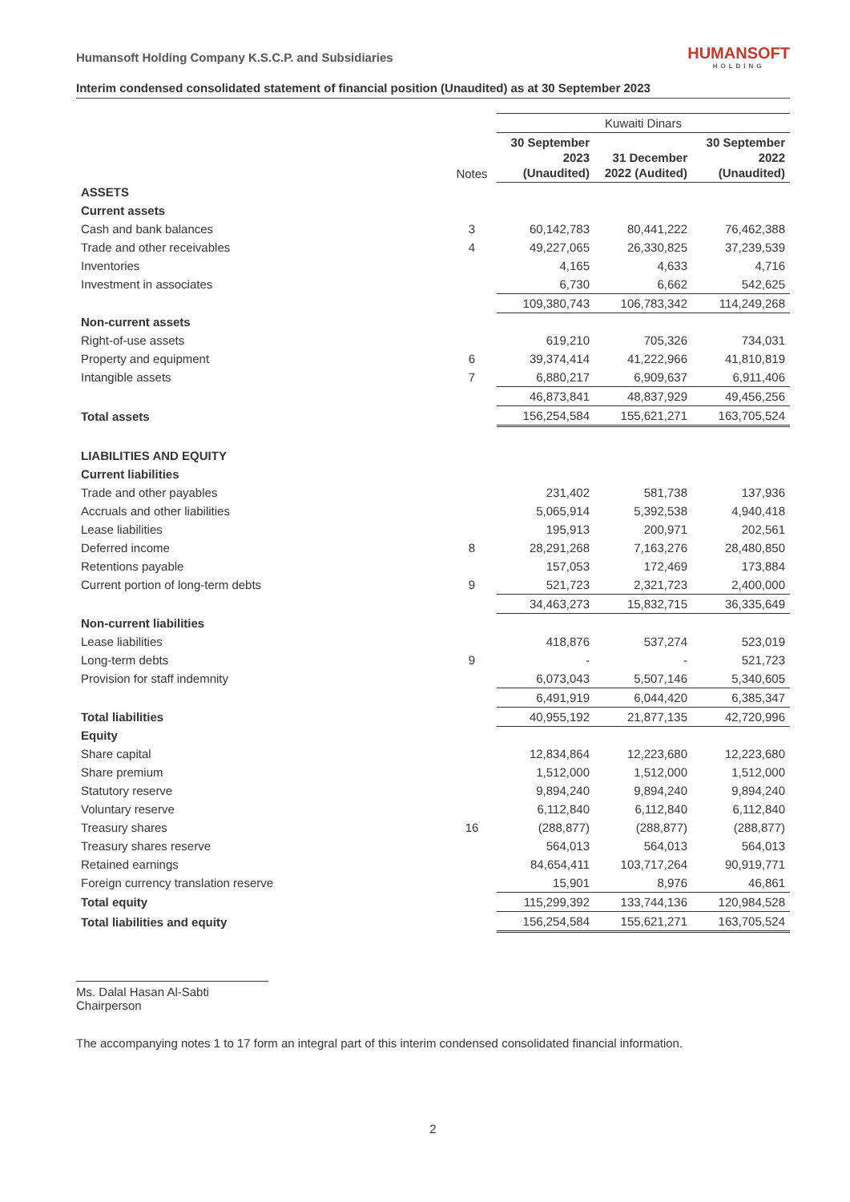Humansoft Holding Company K.S.C.P. and Subsidiaries
HUMANSOFT
HOLDING
Interim condensed consolidated statement of financial position (Unaudited) as at 30 September 2023
| | | Kuwaiti Dinars | | |
| | Notes | 30 September 2023 (Unaudited) | 31 December 2022 (Audited) | 30 September 2022 (Unaudited) |
| ASSETS | | | | |
| Current assets | | | | |
| Cash and bank balances | 3 | 60,142,783 | 80,441,222 | 76,462,388 |
| Trade and other receivables | 4 | 49,227,065 | 26,330,825 | 37,239,539 |
| Inventories | | 4,165 | 4,633 | 4,716 |
| Investment in associates | | 6,730 | 6,662 | 542,625 |
| | | 109,380,743 | 106,783,342 | 114,249,268 |
| Non-current assets | | | | |
| Right-of-use assets | | 619,210 | 705,326 | 734,031 |
| Property and equipment | 6 | 39,374,414 | 41,222,966 | 41,810,819 |
| Intangible assets | 7 | 6,880,217 | 6,909,637 | 6,911,406 |
| | | 46,873,841 | 48,837,929 | 49,456,256 |
| Total assets | | 156,254,584 | 155,621,271 | 163,705,524 |
| LIABILITIES AND EQUITY | | | | |
| Current liabilities | | | | |
| Trade and other payables | | 231,402 | 581,738 | 137,936 |
| Accruals and other liabilities | | 5,065,914 | 5,392,538 | 4,940,418 |
| Lease liabilities | | 195,913 | 200,971 | 202,561 |
| Deferred income | 8 | 28,291,268 | 7,163,276 | 28,480,850 |
| Retentions payable | | 157,053 | 172,469 | 173,884 |
| Current portion of long-term debts | 9 | 521,723 | 2,321,723 | 2,400,000 |
| | | 34,463,273 | 15,832,715 | 36,335,649 |
| Non-current liabilities | | | | |
| Lease liabilities | | 418,876 | 537,274 | 523,019 |
| Long-term debts | 9 | - | - | 521,723 |
| Provision for staff indemnity | | 6,073,043 | 5,507,146 | 5,340,605 |
| | | 6,491,919 | 6,044,420 | 6,385,347 |
| Total liabilities | | 40,955,192 | 21,877,135 | 42,720,996 |
| Equity | | | | |
| Share capital | | 12,834,864 | 12,223,680 | 12,223,680 |
| Share premium | | 1,512,000 | 1,512,000 | 1,512,000 |
| Statutory reserve | | 9,894,240 | 9,894,240 | 9,894,240 |
| Voluntary reserve | | 6,112,840 | 6,112,840 | 6,112,840 |
| Treasury shares | 16 | (288,877) | (288,877) | (288,877) |
| Treasury shares reserve | | 564,013 | 564,013 | 564,013 |
| Retained earnings | | 84,654,411 | 103,717,264 | 90,919,771 |
| Foreign currency translation reserve | | 15,901 | 8,976 | 46,861 |
| Total equity | | 115,299,392 | 133,744,136 | 120,984,528 |
| Total liabilities and equity | | 156,254,584 | 155,621,271 | 163,705,524 |
Ms. Dalal Hasan Al-Sabti
Chairperson
The accompanying notes 1 to 17 form an integral part of this interim condensed consolidated financial information.
2